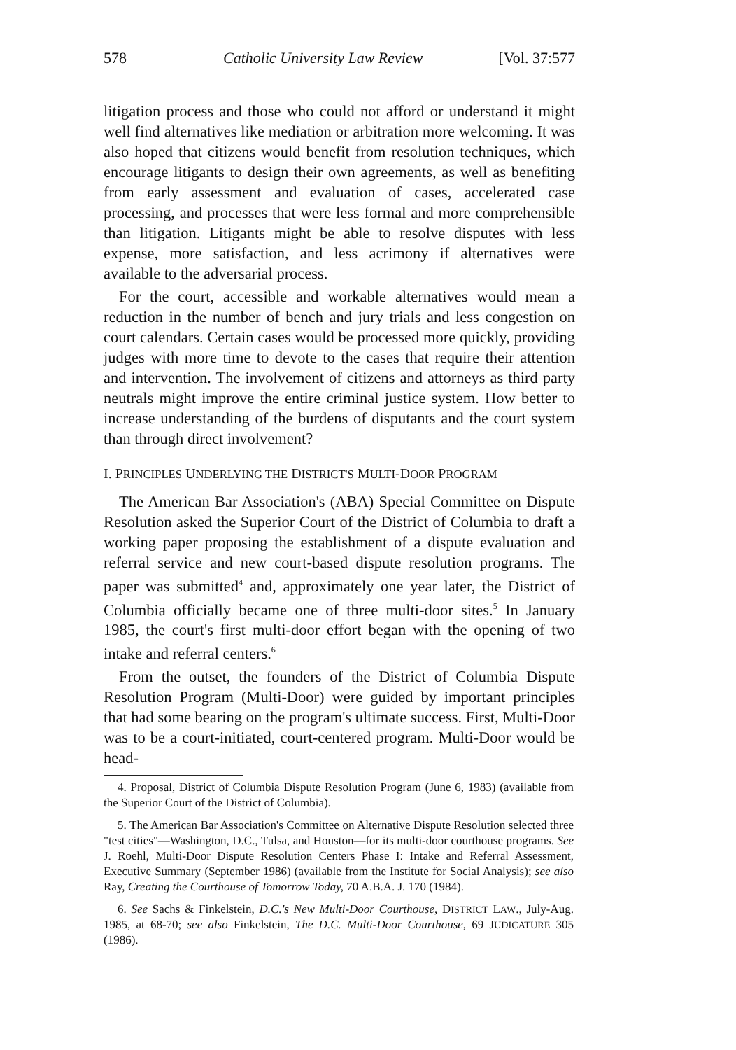578 Catholic University Law Review [Vol. 37:577
litigation process and those who could not afford or understand it might well find alternatives like mediation or arbitration more welcoming. It was also hoped that citizens would benefit from resolution techniques, which encourage litigants to design their own agreements, as well as benefiting from early assessment and evaluation of cases, accelerated case processing, and processes that were less formal and more comprehensible than litigation. Litigants might be able to resolve disputes with less expense, more satisfaction, and less acrimony if alternatives were available to the adversarial process.
For the court, accessible and workable alternatives would mean a reduction in the number of bench and jury trials and less congestion on court calendars. Certain cases would be processed more quickly, providing judges with more time to devote to the cases that require their attention and intervention. The involvement of citizens and attorneys as third party neutrals might improve the entire criminal justice system. How better to increase understanding of the burdens of disputants and the court system than through direct involvement?
I. PRINCIPLES UNDERLYING THE DISTRICT'S MULTI-DOOR PROGRAM
The American Bar Association's (ABA) Special Committee on Dispute Resolution asked the Superior Court of the District of Columbia to draft a working paper proposing the establishment of a dispute evaluation and referral service and new court-based dispute resolution programs. The paper was submitted<sup>4</sup> and, approximately one year later, the District of Columbia officially became one of three multi-door sites.<sup>5</sup> In January 1985, the court's first multi-door effort began with the opening of two intake and referral centers.<sup>6</sup>
From the outset, the founders of the District of Columbia Dispute Resolution Program (Multi-Door) were guided by important principles that had some bearing on the program's ultimate success. First, Multi-Door was to be a court-initiated, court-centered program. Multi-Door would be head-
4. Proposal, District of Columbia Dispute Resolution Program (June 6, 1983) (available from the Superior Court of the District of Columbia).
5. The American Bar Association's Committee on Alternative Dispute Resolution selected three "test cities"—Washington, D.C., Tulsa, and Houston—for its multi-door courthouse programs. See J. Roehl, Multi-Door Dispute Resolution Centers Phase I: Intake and Referral Assessment, Executive Summary (September 1986) (available from the Institute for Social Analysis); see also Ray, Creating the Courthouse of Tomorrow Today, 70 A.B.A. J. 170 (1984).
6. See Sachs & Finkelstein, D.C.'s New Multi-Door Courthouse, DISTRICT LAW., July-Aug. 1985, at 68-70; see also Finkelstein, The D.C. Multi-Door Courthouse, 69 JUDICATURE 305 (1986).